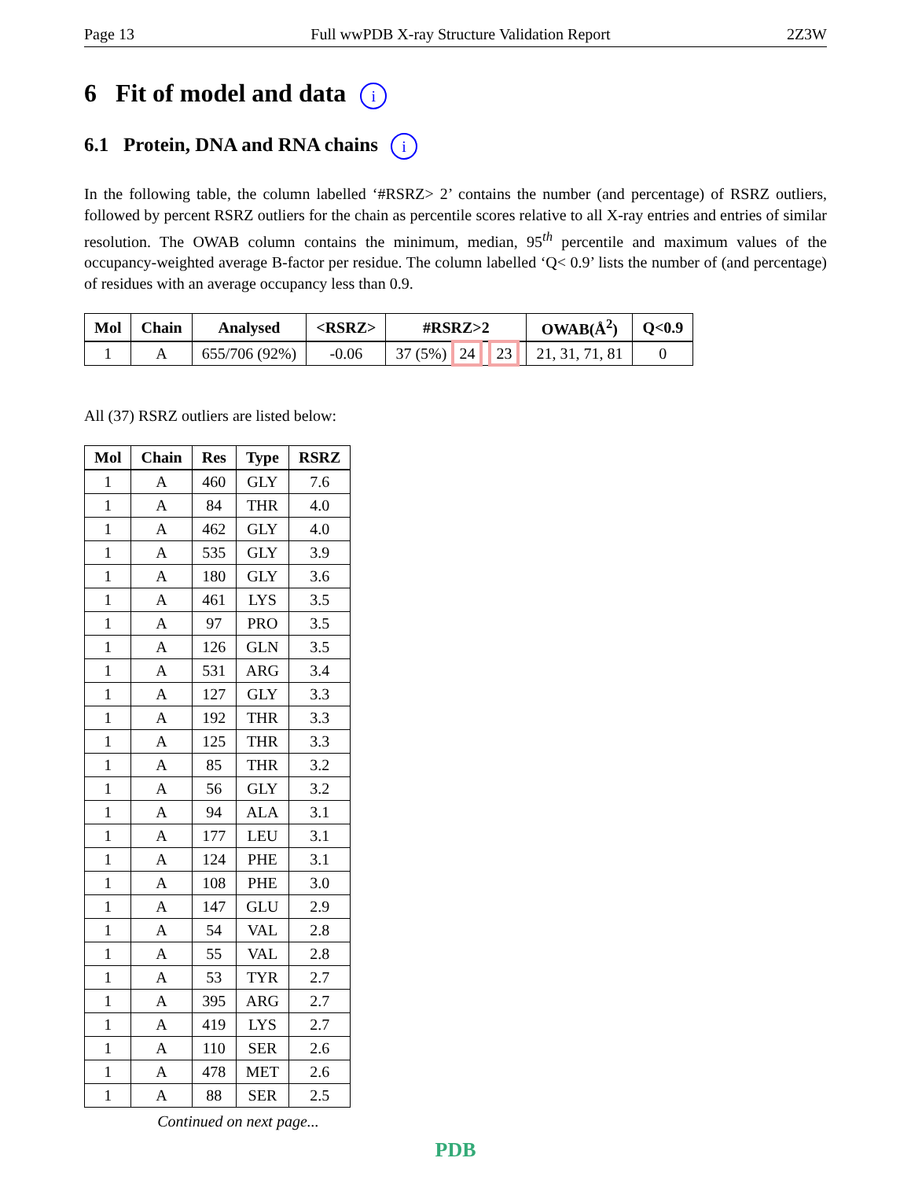Page 13 Full wwPDB X-ray Structure Validation Report 2Z3W
6 Fit of model and data i
6.1 Protein, DNA and RNA chains i
In the following table, the column labelled ‘#RSRZ> 2’ contains the number (and percentage) of RSRZ outliers, followed by percent RSRZ outliers for the chain as percentile scores relative to all X-ray entries and entries of similar resolution. The OWAB column contains the minimum, median, 95<sup>th</sup> percentile and maximum values of the occupancy-weighted average B-factor per residue. The column labelled ‘Q< 0.9’ lists the number of (and percentage) of residues with an average occupancy less than 0.9.
| Mol | Chain | Analysed | <RSRZ> | #RSRZ>2 | OWAB(Å<sup>2</sup>) | Q<0.9 |
| --- | --- | --- | --- | --- | --- | --- |
| 1 | A | 655/706 (92%) | -0.06 | 37 (5%) 24 23 | 21, 31, 71, 81 | 0 |
All (37) RSRZ outliers are listed below:
| Mol | Chain | Res | Type | RSRZ |
| --- | --- | --- | --- | --- |
| 1 | A | 460 | GLY | 7.6 |
| 1 | A | 84 | THR | 4.0 |
| 1 | A | 462 | GLY | 4.0 |
| 1 | A | 535 | GLY | 3.9 |
| 1 | A | 180 | GLY | 3.6 |
| 1 | A | 461 | LYS | 3.5 |
| 1 | A | 97 | PRO | 3.5 |
| 1 | A | 126 | GLN | 3.5 |
| 1 | A | 531 | ARG | 3.4 |
| 1 | A | 127 | GLY | 3.3 |
| 1 | A | 192 | THR | 3.3 |
| 1 | A | 125 | THR | 3.3 |
| 1 | A | 85 | THR | 3.2 |
| 1 | A | 56 | GLY | 3.2 |
| 1 | A | 94 | ALA | 3.1 |
| 1 | A | 177 | LEU | 3.1 |
| 1 | A | 124 | PHE | 3.1 |
| 1 | A | 108 | PHE | 3.0 |
| 1 | A | 147 | GLU | 2.9 |
| 1 | A | 54 | VAL | 2.8 |
| 1 | A | 55 | VAL | 2.8 |
| 1 | A | 53 | TYR | 2.7 |
| 1 | A | 395 | ARG | 2.7 |
| 1 | A | 419 | LYS | 2.7 |
| 1 | A | 110 | SER | 2.6 |
| 1 | A | 478 | MET | 2.6 |
| 1 | A | 88 | SER | 2.5 |
Continued on next page...
PDB